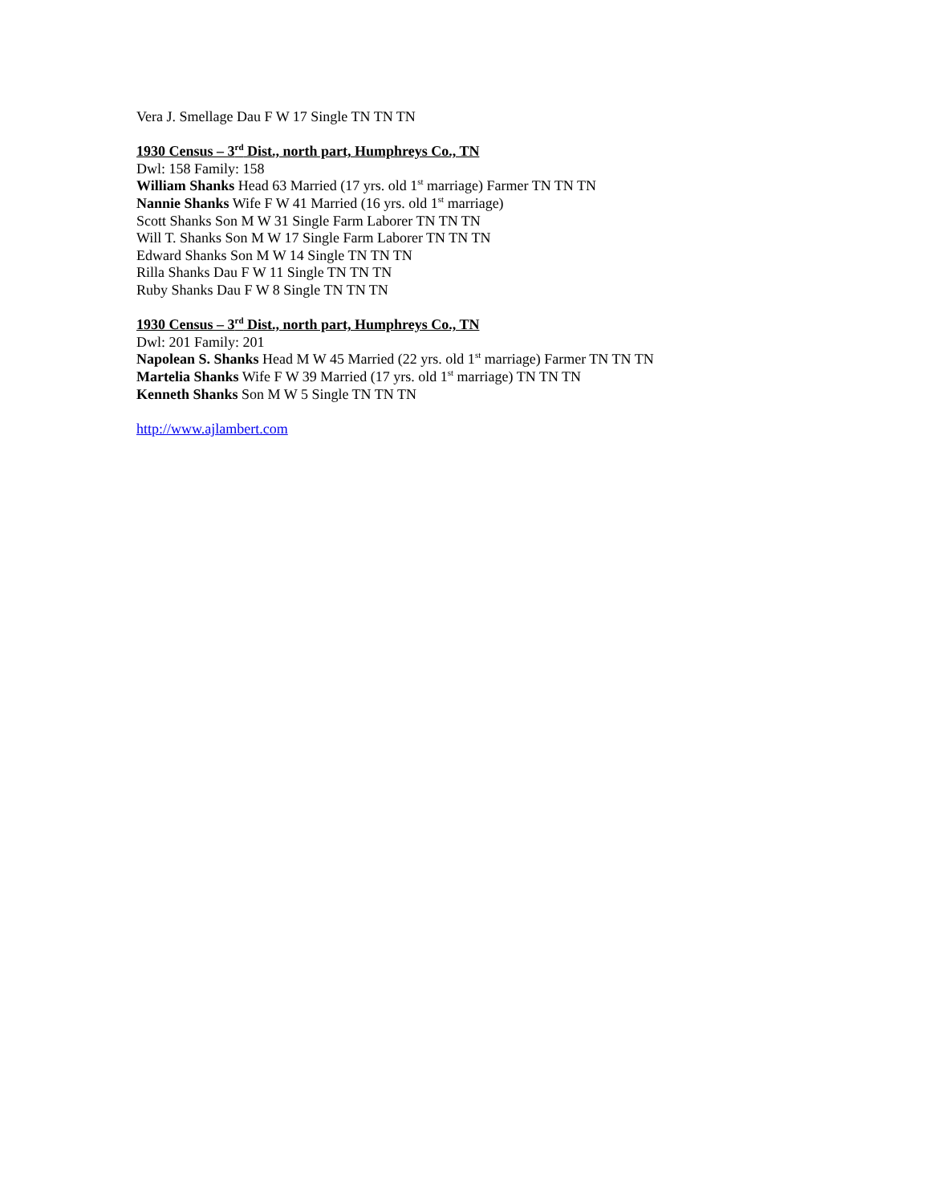Vera J. Smellage Dau F W 17 Single TN TN TN
1930 Census – 3<sup>rd</sup> Dist., north part, Humphreys Co., TN
Dwl: 158 Family: 158
William Shanks Head 63 Married (17 yrs. old 1<sup>st</sup> marriage) Farmer TN TN TN
Nannie Shanks Wife F W 41 Married (16 yrs. old 1<sup>st</sup> marriage)
Scott Shanks Son M W 31 Single Farm Laborer TN TN TN
Will T. Shanks Son M W 17 Single Farm Laborer TN TN TN
Edward Shanks Son M W 14 Single TN TN TN
Rilla Shanks Dau F W 11 Single TN TN TN
Ruby Shanks Dau F W 8 Single TN TN TN
1930 Census – 3<sup>rd</sup> Dist., north part, Humphreys Co., TN
Dwl: 201 Family: 201
Napolean S. Shanks Head M W 45 Married (22 yrs. old 1<sup>st</sup> marriage) Farmer TN TN TN
Martelia Shanks Wife F W 39 Married (17 yrs. old 1<sup>st</sup> marriage) TN TN TN
Kenneth Shanks Son M W 5 Single TN TN TN
http://www.ajlambert.com